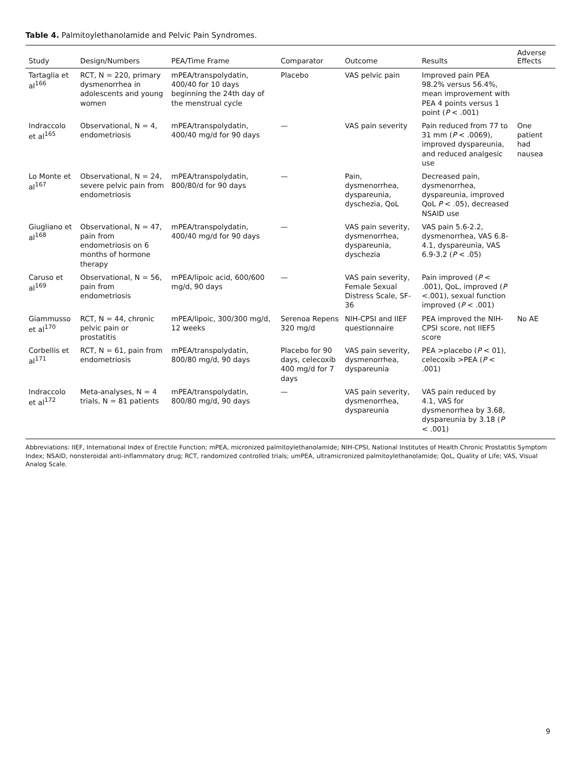Table 4. Palmitoylethanolamide and Pelvic Pain Syndromes.
| Study | Design/Numbers | PEA/Time Frame | Comparator | Outcome | Results | Adverse Effects |
| --- | --- | --- | --- | --- | --- | --- |
| Tartaglia et al<sup>166</sup> | RCT, N = 220, primary dysmenorrhea in adolescents and young women | mPEA/transpolydatin, 400/40 for 10 days beginning the 24th day of the menstrual cycle | Placebo | VAS pelvic pain | Improved pain PEA 98.2% versus 56.4%, mean improvement with PEA 4 points versus 1 point ( P < .001) | |
| Indraccolo et al<sup>165</sup> | Observational, N = 4, endometriosis | mPEA/transpolydatin, 400/40 mg/d for 90 days | — | VAS pain severity | Pain reduced from 77 to 31 mm ( P < .0069), improved dyspareunia, and reduced analgesic use | One patient had nausea |
| Lo Monte et al<sup>167</sup> | Observational, N = 24, severe pelvic pain from endometriosis | mPEA/transpolydatin, 800/80/d for 90 days | — | Pain, dysmenorrhea, dyspareunia, dyschezia, QoL | Decreased pain, dysmenorrhea, dyspareunia, improved QoL P < .05), decreased NSAID use | |
| Giugliano et al<sup>168</sup> | Observational, N = 47, pain from endometriosis on 6 months of hormone therapy | mPEA/transpolydatin, 400/40 mg/d for 90 days | — | VAS pain severity, dysmenorrhea, dyspareunia, dyschezia | VAS pain 5.6-2.2, dysmenorrhea, VAS 6.8-4.1, dyspareunia, VAS 6.9-3.2 ( P < .05) | |
| Caruso et al<sup>169</sup> | Observational, N = 56, pain from endometriosis | mPEA/lipoic acid, 600/600 mg/d, 90 days | — | VAS pain severity, Female Sexual Distress Scale, SF-36 | Pain improved ( P < .001), QoL, improved ( P <.001), sexual function improved ( P < .001) | |
| Giammusso et al<sup>170</sup> | RCT, N = 44, chronic pelvic pain or prostatitis | mPEA/lipoic, 300/300 mg/d, 12 weeks | Serenoa Repens 320 mg/d | NIH-CPSI and IIEF questionnaire | PEA improved the NIH-CPSI score, not IIEF5 score | No AE |
| Corbellis et al<sup>171</sup> | RCT, N = 61, pain from endometriosis | mPEA/transpolydatin, 800/80 mg/d, 90 days | Placebo for 90 days, celecoxib 400 mg/d for 7 days | VAS pain severity, dysmenorrhea, dyspareunia | PEA >placebo ( P < 01), celecoxib >PEA ( P < .001) | |
| Indraccolo et al<sup>172</sup> | Meta-analyses, N = 4 trials, N = 81 patients | mPEA/transpolydatin, 800/80 mg/d, 90 days | — | VAS pain severity, dysmenorrhea, dyspareunia | VAS pain reduced by 4.1, VAS for dysmenorrhea by 3.68, dyspareunia by 3.18 ( P < .001) | |
Abbreviations: IIEF, International Index of Erectile Function; mPEA, micronized palmitoylethanolamide; NIH-CPSI, National Institutes of Health Chronic Prostatitis Symptom Index; NSAID, nonsteroidal anti-inflammatory drug; RCT, randomized controlled trials; umPEA, ultramicronized palmitoylethanolamide; QoL, Quality of Life; VAS, Visual Analog Scale.
9